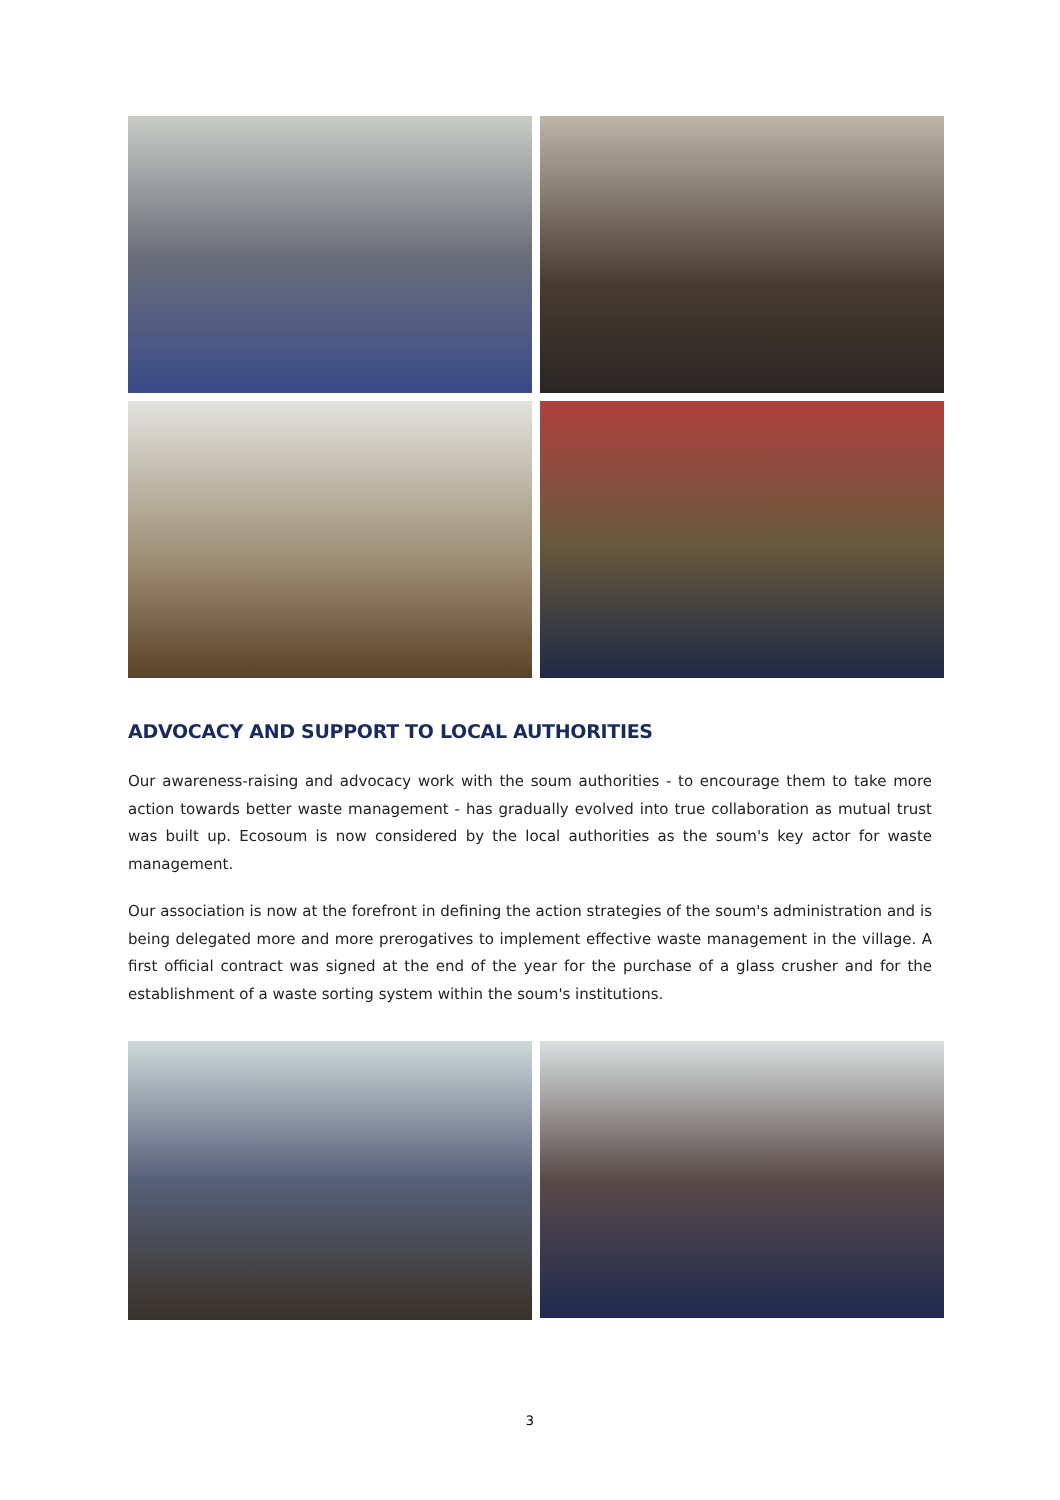ADVOCACY AND SUPPORT TO LOCAL AUTHORITIES
Our awareness-raising and advocacy work with the soum authorities - to encourage them to take more action towards better waste management - has gradually evolved into true collaboration as mutual trust was built up. Ecosoum is now considered by the local authorities as the soum's key actor for waste management.
Our association is now at the forefront in defining the action strategies of the soum's administration and is being delegated more and more prerogatives to implement effective waste management in the village. A first official contract was signed at the end of the year for the purchase of a glass crusher and for the establishment of a waste sorting system within the soum's institutions.
3